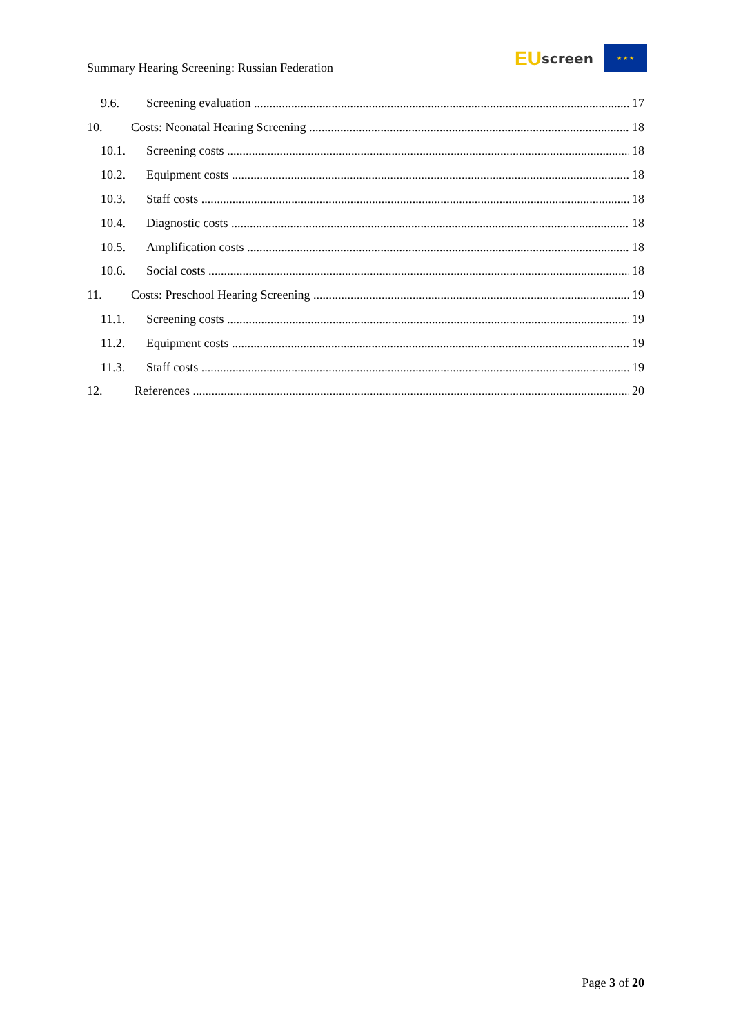Summary Hearing Screening: Russian Federation
EU screen
★ ★ ★
9.6. Screening evaluation 17
10. Costs: Neonatal Hearing Screening 18
10.1. Screening costs 18
10.2. Equipment costs 18
10.3. Staff costs 18
10.4. Diagnostic costs 18
10.5. Amplification costs 18
10.6. Social costs 18
11. Costs: Preschool Hearing Screening 19
11.1. Screening costs 19
11.2. Equipment costs 19
11.3. Staff costs 19
12. References 20
Page 3 of 20